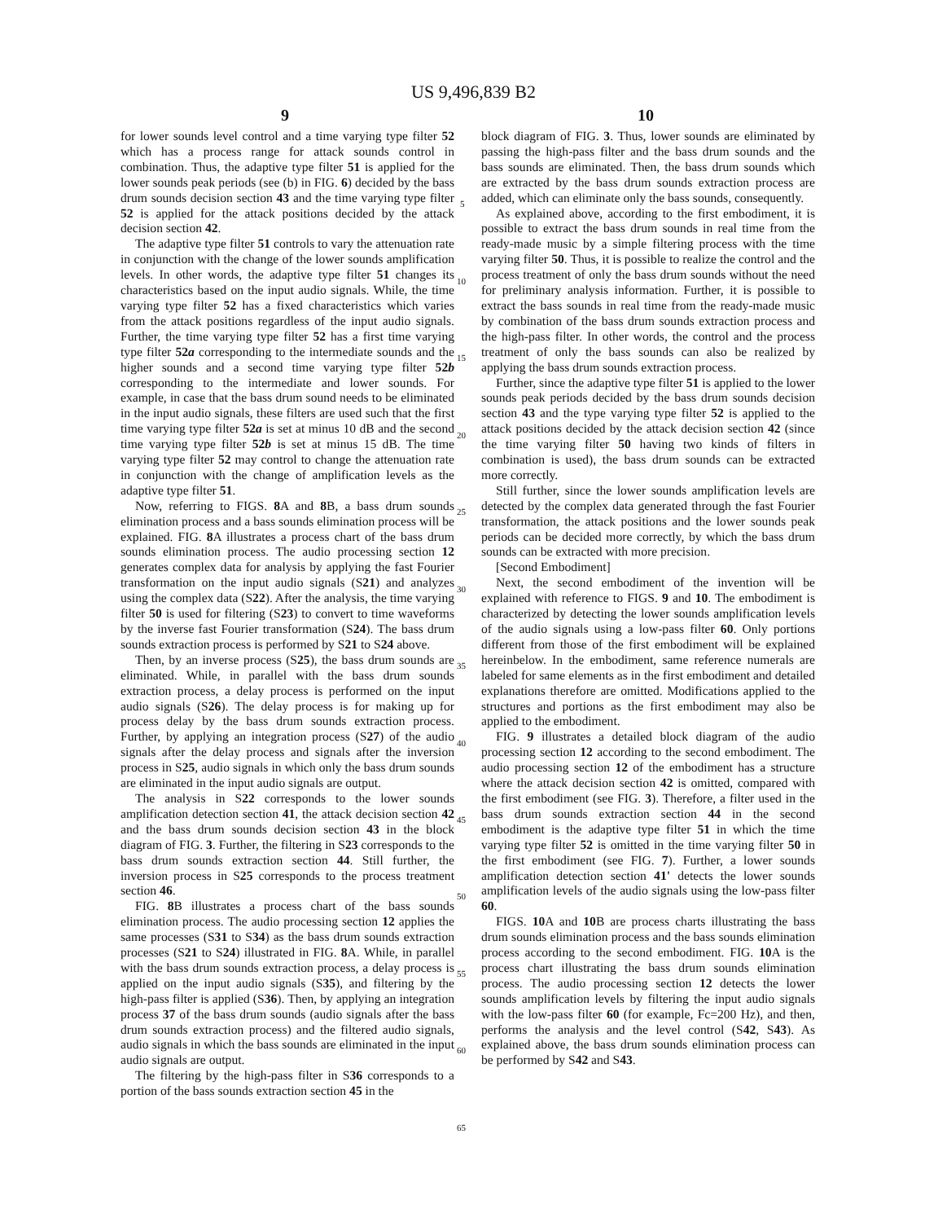US 9,496,839 B2
9 10
for lower sounds level control and a time varying type filter 52 which has a process range for attack sounds control in combination. Thus, the adaptive type filter 51 is applied for the lower sounds peak periods (see (b) in FIG. 6) decided by the bass drum sounds decision section 43 and the time varying type filter 52 is applied for the attack positions decided by the attack decision section 42.
The adaptive type filter 51 controls to vary the attenuation rate in conjunction with the change of the lower sounds amplification levels. In other words, the adaptive type filter 51 changes its characteristics based on the input audio signals. While, the time varying type filter 52 has a fixed characteristics which varies from the attack positions regardless of the input audio signals. Further, the time varying type filter 52 has a first time varying type filter 52a corresponding to the intermediate sounds and the higher sounds and a second time varying type filter 52b corresponding to the intermediate and lower sounds. For example, in case that the bass drum sound needs to be eliminated in the input audio signals, these filters are used such that the first time varying type filter 52a is set at minus 10 dB and the second time varying type filter 52b is set at minus 15 dB. The time varying type filter 52 may control to change the attenuation rate in conjunction with the change of amplification levels as the adaptive type filter 51.
Now, referring to FIGS. 8 A and 8 B, a bass drum sounds elimination process and a bass sounds elimination process will be explained. FIG. 8 A illustrates a process chart of the bass drum sounds elimination process. The audio processing section 12 generates complex data for analysis by applying the fast Fourier transformation on the input audio signals (S21) and analyzes using the complex data (S22). After the analysis, the time varying filter 50 is used for filtering (S23) to convert to time waveforms by the inverse fast Fourier transformation (S24). The bass drum sounds extraction process is performed by S21 to S24 above.
Then, by an inverse process (S25), the bass drum sounds are eliminated. While, in parallel with the bass drum sounds extraction process, a delay process is performed on the input audio signals (S26). The delay process is for making up for process delay by the bass drum sounds extraction process. Further, by applying an integration process (S27) of the audio signals after the delay process and signals after the inversion process in S25, audio signals in which only the bass drum sounds are eliminated in the input audio signals are output.
The analysis in S22 corresponds to the lower sounds amplification detection section 41, the attack decision section 42 and the bass drum sounds decision section 43 in the block diagram of FIG. 3. Further, the filtering in S23 corresponds to the bass drum sounds extraction section 44. Still further, the inversion process in S25 corresponds to the process treatment section 46.
FIG. 8 B illustrates a process chart of the bass sounds elimination process. The audio processing section 12 applies the same processes (S31 to S34) as the bass drum sounds extraction processes (S21 to S24) illustrated in FIG. 8 A. While, in parallel with the bass drum sounds extraction process, a delay process is applied on the input audio signals (S35), and filtering by the high-pass filter is applied (S36). Then, by applying an integration process 37 of the bass drum sounds (audio signals after the bass drum sounds extraction process) and the filtered audio signals, audio signals in which the bass sounds are eliminated in the input audio signals are output.
The filtering by the high-pass filter in S36 corresponds to a portion of the bass sounds extraction section 45 in the
block diagram of FIG. 3. Thus, lower sounds are eliminated by passing the high-pass filter and the bass drum sounds and the bass sounds are eliminated. Then, the bass drum sounds which are extracted by the bass drum sounds extraction process are added, which can eliminate only the bass sounds, consequently.
As explained above, according to the first embodiment, it is possible to extract the bass drum sounds in real time from the ready-made music by a simple filtering process with the time varying filter 50. Thus, it is possible to realize the control and the process treatment of only the bass drum sounds without the need for preliminary analysis information. Further, it is possible to extract the bass sounds in real time from the ready-made music by combination of the bass drum sounds extraction process and the high-pass filter. In other words, the control and the process treatment of only the bass sounds can also be realized by applying the bass drum sounds extraction process.
Further, since the adaptive type filter 51 is applied to the lower sounds peak periods decided by the bass drum sounds decision section 43 and the type varying type filter 52 is applied to the attack positions decided by the attack decision section 42 (since the time varying filter 50 having two kinds of filters in combination is used), the bass drum sounds can be extracted more correctly.
Still further, since the lower sounds amplification levels are detected by the complex data generated through the fast Fourier transformation, the attack positions and the lower sounds peak periods can be decided more correctly, by which the bass drum sounds can be extracted with more precision.
[Second Embodiment]
Next, the second embodiment of the invention will be explained with reference to FIGS. 9 and 10. The embodiment is characterized by detecting the lower sounds amplification levels of the audio signals using a low-pass filter 60. Only portions different from those of the first embodiment will be explained hereinbelow. In the embodiment, same reference numerals are labeled for same elements as in the first embodiment and detailed explanations therefore are omitted. Modifications applied to the structures and portions as the first embodiment may also be applied to the embodiment.
FIG. 9 illustrates a detailed block diagram of the audio processing section 12 according to the second embodiment. The audio processing section 12 of the embodiment has a structure where the attack decision section 42 is omitted, compared with the first embodiment (see FIG. 3). Therefore, a filter used in the bass drum sounds extraction section 44 in the second embodiment is the adaptive type filter 51 in which the time varying type filter 52 is omitted in the time varying filter 50 in the first embodiment (see FIG. 7). Further, a lower sounds amplification detection section 41' detects the lower sounds amplification levels of the audio signals using the low-pass filter 60.
FIGS. 10 A and 10 B are process charts illustrating the bass drum sounds elimination process and the bass sounds elimination process according to the second embodiment. FIG. 10 A is the process chart illustrating the bass drum sounds elimination process. The audio processing section 12 detects the lower sounds amplification levels by filtering the input audio signals with the low-pass filter 60 (for example, Fc=200 Hz), and then, performs the analysis and the level control (S42, S43). As explained above, the bass drum sounds elimination process can be performed by S42 and S43.
5
10
15
20
25
30
35
40
45
50
55
60
65